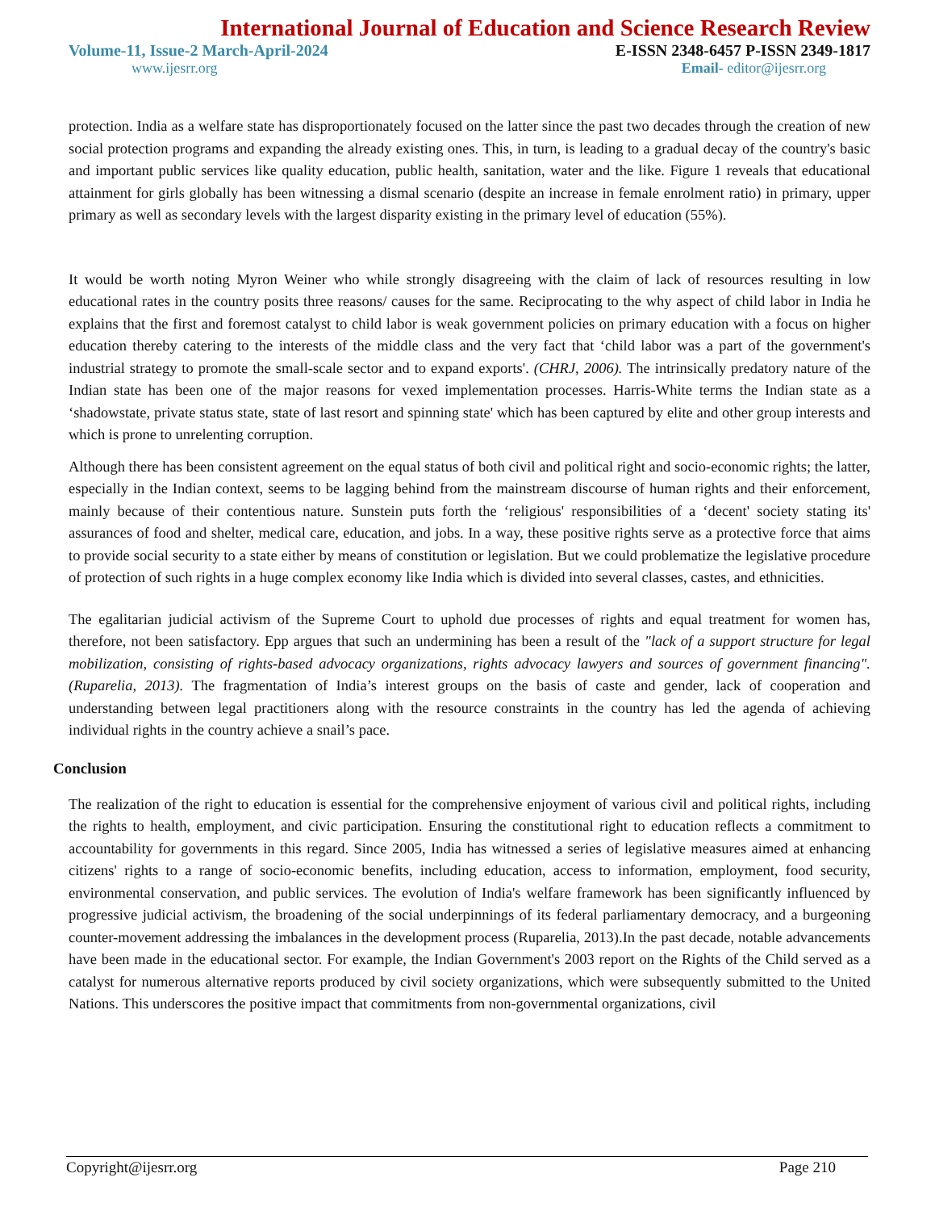International Journal of Education and Science Research Review
Volume-11, Issue-2 March-April-2024 E-ISSN 2348-6457 P-ISSN 2349-1817
www.ijesrr.org Email- editor@ijesrr.org
protection. India as a welfare state has disproportionately focused on the latter since the past two decades through the creation of new social protection programs and expanding the already existing ones. This, in turn, is leading to a gradual decay of the country's basic and important public services like quality education, public health, sanitation, water and the like. Figure 1 reveals that educational attainment for girls globally has been witnessing a dismal scenario (despite an increase in female enrolment ratio) in primary, upper primary as well as secondary levels with the largest disparity existing in the primary level of education (55%).
It would be worth noting Myron Weiner who while strongly disagreeing with the claim of lack of resources resulting in low educational rates in the country posits three reasons/ causes for the same. Reciprocating to the why aspect of child labor in India he explains that the first and foremost catalyst to child labor is weak government policies on primary education with a focus on higher education thereby catering to the interests of the middle class and the very fact that ‘child labor was a part of the government's industrial strategy to promote the small-scale sector and to expand exports'. (CHRJ, 2006). The intrinsically predatory nature of the Indian state has been one of the major reasons for vexed implementation processes. Harris-White terms the Indian state as a ‘shadowstate, private status state, state of last resort and spinning state' which has been captured by elite and other group interests and which is prone to unrelenting corruption.
Although there has been consistent agreement on the equal status of both civil and political right and socio-economic rights; the latter, especially in the Indian context, seems to be lagging behind from the mainstream discourse of human rights and their enforcement, mainly because of their contentious nature. Sunstein puts forth the ‘religious' responsibilities of a ‘decent' society stating its' assurances of food and shelter, medical care, education, and jobs. In a way, these positive rights serve as a protective force that aims to provide social security to a state either by means of constitution or legislation. But we could problematize the legislative procedure of protection of such rights in a huge complex economy like India which is divided into several classes, castes, and ethnicities.
The egalitarian judicial activism of the Supreme Court to uphold due processes of rights and equal treatment for women has, therefore, not been satisfactory. Epp argues that such an undermining has been a result of the "lack of a support structure for legal mobilization, consisting of rights-based advocacy organizations, rights advocacy lawyers and sources of government financing". (Ruparelia, 2013). The fragmentation of India’s interest groups on the basis of caste and gender, lack of cooperation and understanding between legal practitioners along with the resource constraints in the country has led the agenda of achieving individual rights in the country achieve a snail’s pace.
Conclusion
The realization of the right to education is essential for the comprehensive enjoyment of various civil and political rights, including the rights to health, employment, and civic participation. Ensuring the constitutional right to education reflects a commitment to accountability for governments in this regard. Since 2005, India has witnessed a series of legislative measures aimed at enhancing citizens' rights to a range of socio-economic benefits, including education, access to information, employment, food security, environmental conservation, and public services. The evolution of India's welfare framework has been significantly influenced by progressive judicial activism, the broadening of the social underpinnings of its federal parliamentary democracy, and a burgeoning counter-movement addressing the imbalances in the development process (Ruparelia, 2013).In the past decade, notable advancements have been made in the educational sector. For example, the Indian Government's 2003 report on the Rights of the Child served as a catalyst for numerous alternative reports produced by civil society organizations, which were subsequently submitted to the United Nations. This underscores the positive impact that commitments from non-governmental organizations, civil
Copyright@ijesrr.org Page 210